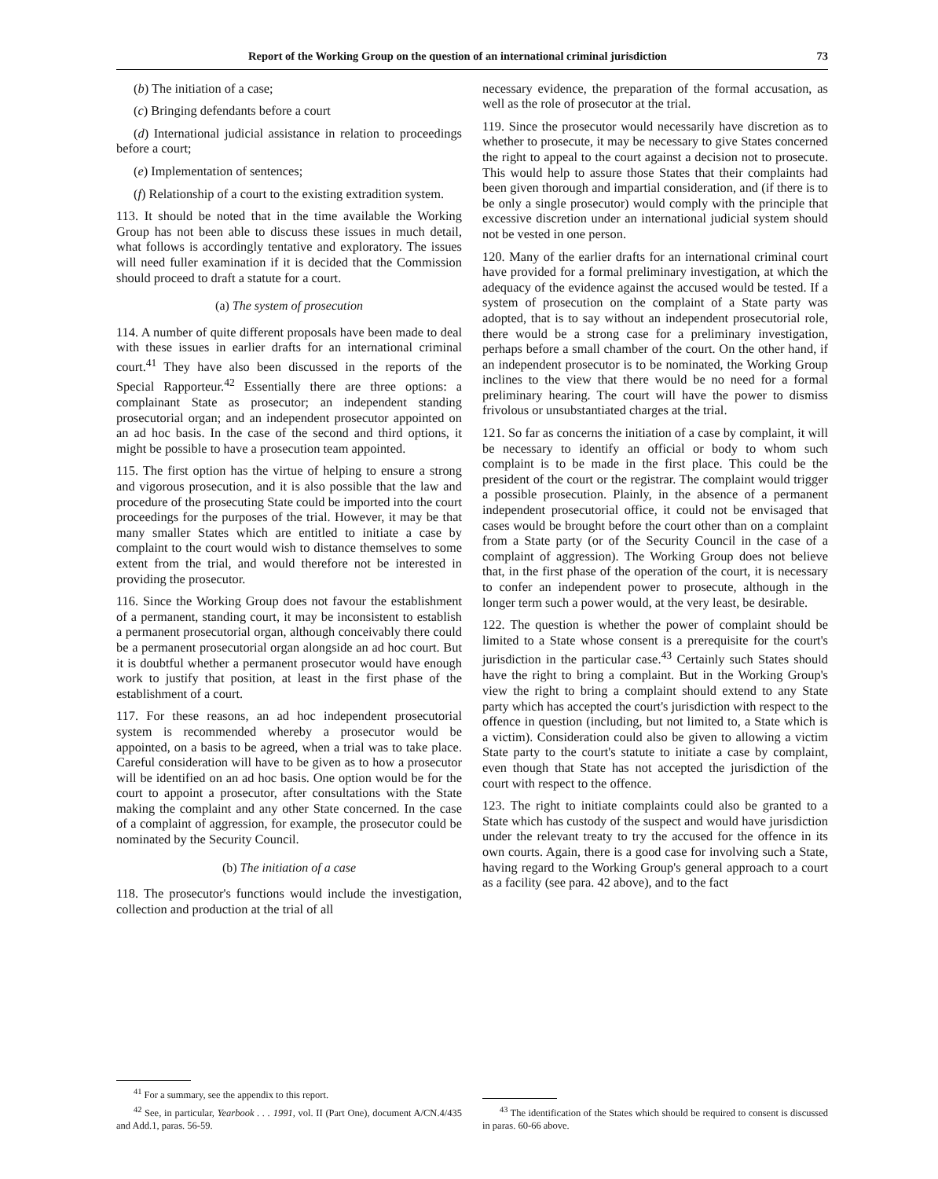Report of the Working Group on the question of an international criminal jurisdiction 73
(b) The initiation of a case;
(c) Bringing defendants before a court
(d) International judicial assistance in relation to proceedings before a court;
(e) Implementation of sentences;
(f) Relationship of a court to the existing extradition system.
113. It should be noted that in the time available the Working Group has not been able to discuss these issues in much detail, what follows is accordingly tentative and exploratory. The issues will need fuller examination if it is decided that the Commission should proceed to draft a statute for a court.
(a) The system of prosecution
114. A number of quite different proposals have been made to deal with these issues in earlier drafts for an international criminal court.<sup>41</sup> They have also been discussed in the reports of the Special Rapporteur.<sup>42</sup> Essentially there are three options: a complainant State as prosecutor; an independent standing prosecutorial organ; and an independent prosecutor appointed on an ad hoc basis. In the case of the second and third options, it might be possible to have a prosecution team appointed.
115. The first option has the virtue of helping to ensure a strong and vigorous prosecution, and it is also possible that the law and procedure of the prosecuting State could be imported into the court proceedings for the purposes of the trial. However, it may be that many smaller States which are entitled to initiate a case by complaint to the court would wish to distance themselves to some extent from the trial, and would therefore not be interested in providing the prosecutor.
116. Since the Working Group does not favour the establishment of a permanent, standing court, it may be inconsistent to establish a permanent prosecutorial organ, although conceivably there could be a permanent prosecutorial organ alongside an ad hoc court. But it is doubtful whether a permanent prosecutor would have enough work to justify that position, at least in the first phase of the establishment of a court.
117. For these reasons, an ad hoc independent prosecutorial system is recommended whereby a prosecutor would be appointed, on a basis to be agreed, when a trial was to take place. Careful consideration will have to be given as to how a prosecutor will be identified on an ad hoc basis. One option would be for the court to appoint a prosecutor, after consultations with the State making the complaint and any other State concerned. In the case of a complaint of aggression, for example, the prosecutor could be nominated by the Security Council.
(b) The initiation of a case
118. The prosecutor's functions would include the investigation, collection and production at the trial of all
<sup>41</sup> For a summary, see the appendix to this report.
<sup>42</sup> See, in particular, Yearbook . . . 1991, vol. II (Part One), document A/CN.4/435 and Add.1, paras. 56-59.
necessary evidence, the preparation of the formal accusation, as well as the role of prosecutor at the trial.
119. Since the prosecutor would necessarily have discretion as to whether to prosecute, it may be necessary to give States concerned the right to appeal to the court against a decision not to prosecute. This would help to assure those States that their complaints had been given thorough and impartial consideration, and (if there is to be only a single prosecutor) would comply with the principle that excessive discretion under an international judicial system should not be vested in one person.
120. Many of the earlier drafts for an international criminal court have provided for a formal preliminary investigation, at which the adequacy of the evidence against the accused would be tested. If a system of prosecution on the complaint of a State party was adopted, that is to say without an independent prosecutorial role, there would be a strong case for a preliminary investigation, perhaps before a small chamber of the court. On the other hand, if an independent prosecutor is to be nominated, the Working Group inclines to the view that there would be no need for a formal preliminary hearing. The court will have the power to dismiss frivolous or unsubstantiated charges at the trial.
121. So far as concerns the initiation of a case by complaint, it will be necessary to identify an official or body to whom such complaint is to be made in the first place. This could be the president of the court or the registrar. The complaint would trigger a possible prosecution. Plainly, in the absence of a permanent independent prosecutorial office, it could not be envisaged that cases would be brought before the court other than on a complaint from a State party (or of the Security Council in the case of a complaint of aggression). The Working Group does not believe that, in the first phase of the operation of the court, it is necessary to confer an independent power to prosecute, although in the longer term such a power would, at the very least, be desirable.
122. The question is whether the power of complaint should be limited to a State whose consent is a prerequisite for the court's jurisdiction in the particular case.<sup>43</sup> Certainly such States should have the right to bring a complaint. But in the Working Group's view the right to bring a complaint should extend to any State party which has accepted the court's jurisdiction with respect to the offence in question (including, but not limited to, a State which is a victim). Consideration could also be given to allowing a victim State party to the court's statute to initiate a case by complaint, even though that State has not accepted the jurisdiction of the court with respect to the offence.
123. The right to initiate complaints could also be granted to a State which has custody of the suspect and would have jurisdiction under the relevant treaty to try the accused for the offence in its own courts. Again, there is a good case for involving such a State, having regard to the Working Group's general approach to a court as a facility (see para. 42 above), and to the fact
<sup>43</sup> The identification of the States which should be required to consent is discussed in paras. 60-66 above.